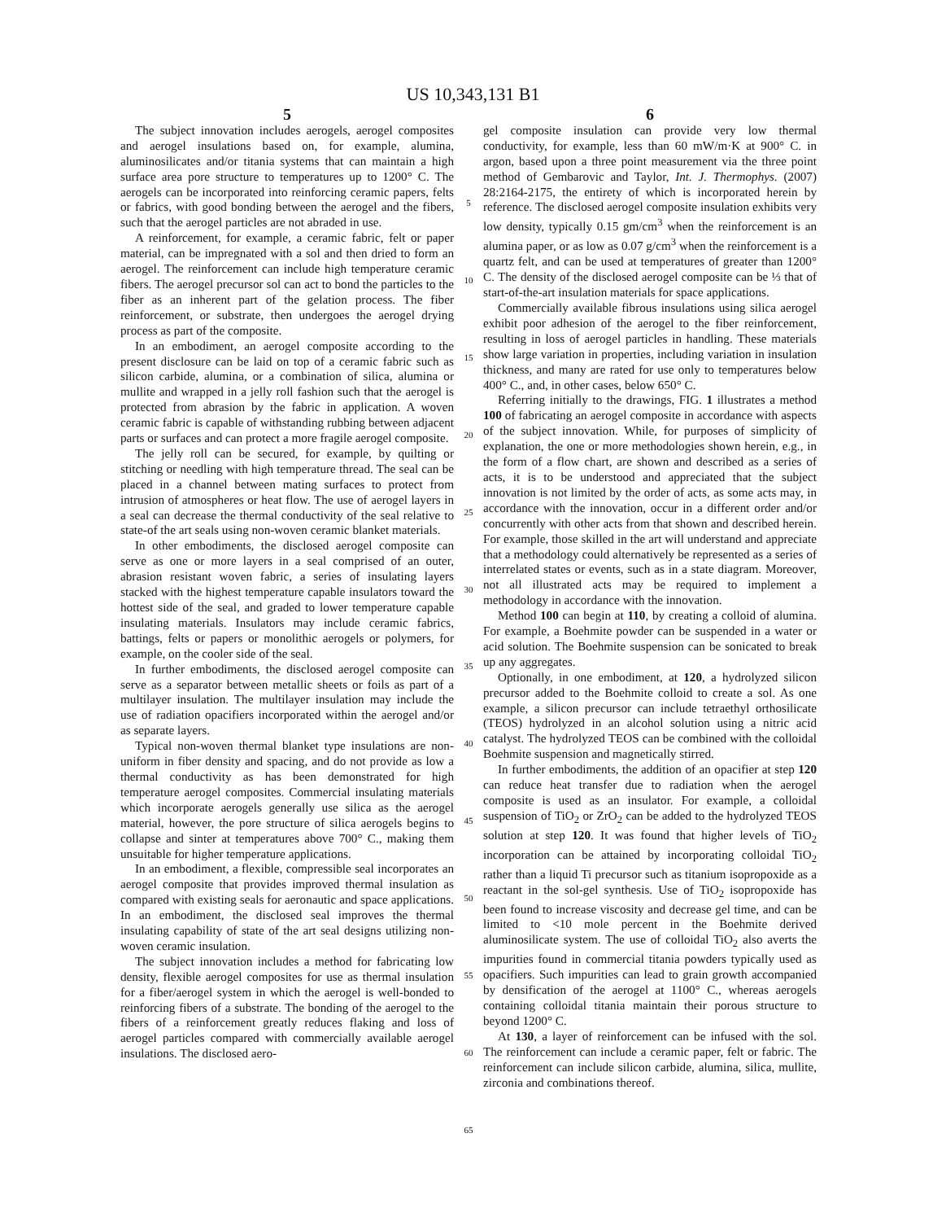US 10,343,131 B1
5
The subject innovation includes aerogels, aerogel composites and aerogel insulations based on, for example, alumina, aluminosilicates and/or titania systems that can maintain a high surface area pore structure to temperatures up to 1200° C. The aerogels can be incorporated into reinforcing ceramic papers, felts or fabrics, with good bonding between the aerogel and the fibers, such that the aerogel particles are not abraded in use.
A reinforcement, for example, a ceramic fabric, felt or paper material, can be impregnated with a sol and then dried to form an aerogel. The reinforcement can include high temperature ceramic fibers. The aerogel precursor sol can act to bond the particles to the fiber as an inherent part of the gelation process. The fiber reinforcement, or substrate, then undergoes the aerogel drying process as part of the composite.
In an embodiment, an aerogel composite according to the present disclosure can be laid on top of a ceramic fabric such as silicon carbide, alumina, or a combination of silica, alumina or mullite and wrapped in a jelly roll fashion such that the aerogel is protected from abrasion by the fabric in application. A woven ceramic fabric is capable of withstanding rubbing between adjacent parts or surfaces and can protect a more fragile aerogel composite.
The jelly roll can be secured, for example, by quilting or stitching or needling with high temperature thread. The seal can be placed in a channel between mating surfaces to protect from intrusion of atmospheres or heat flow. The use of aerogel layers in a seal can decrease the thermal conductivity of the seal relative to state-of the art seals using non-woven ceramic blanket materials.
In other embodiments, the disclosed aerogel composite can serve as one or more layers in a seal comprised of an outer, abrasion resistant woven fabric, a series of insulating layers stacked with the highest temperature capable insulators toward the hottest side of the seal, and graded to lower temperature capable insulating materials. Insulators may include ceramic fabrics, battings, felts or papers or monolithic aerogels or polymers, for example, on the cooler side of the seal.
In further embodiments, the disclosed aerogel composite can serve as a separator between metallic sheets or foils as part of a multilayer insulation. The multilayer insulation may include the use of radiation opacifiers incorporated within the aerogel and/or as separate layers.
Typical non-woven thermal blanket type insulations are non-uniform in fiber density and spacing, and do not provide as low a thermal conductivity as has been demonstrated for high temperature aerogel composites. Commercial insulating materials which incorporate aerogels generally use silica as the aerogel material, however, the pore structure of silica aerogels begins to collapse and sinter at temperatures above 700° C., making them unsuitable for higher temperature applications.
In an embodiment, a flexible, compressible seal incorporates an aerogel composite that provides improved thermal insulation as compared with existing seals for aeronautic and space applications. In an embodiment, the disclosed seal improves the thermal insulating capability of state of the art seal designs utilizing non-woven ceramic insulation.
The subject innovation includes a method for fabricating low density, flexible aerogel composites for use as thermal insulation for a fiber/aerogel system in which the aerogel is well-bonded to reinforcing fibers of a substrate. The bonding of the aerogel to the fibers of a reinforcement greatly reduces flaking and loss of aerogel particles compared with commercially available aerogel insulations. The disclosed aero-
5
10
15
20
25
30
35
40
45
50
55
60
65
6
gel composite insulation can provide very low thermal conductivity, for example, less than 60 mW/m·K at 900° C. in argon, based upon a three point measurement via the three point method of Gembarovic and Taylor, Int. J. Thermophys. (2007) 28:2164-2175, the entirety of which is incorporated herein by reference. The disclosed aerogel composite insulation exhibits very low density, typically 0.15 gm/cm<sup>3</sup> when the reinforcement is an alumina paper, or as low as 0.07 g/cm<sup>3</sup> when the reinforcement is a quartz felt, and can be used at temperatures of greater than 1200° C. The density of the disclosed aerogel composite can be ⅓ that of start-of-the-art insulation materials for space applications.
Commercially available fibrous insulations using silica aerogel exhibit poor adhesion of the aerogel to the fiber reinforcement, resulting in loss of aerogel particles in handling. These materials show large variation in properties, including variation in insulation thickness, and many are rated for use only to temperatures below 400° C., and, in other cases, below 650° C.
Referring initially to the drawings, FIG. 1 illustrates a method 100 of fabricating an aerogel composite in accordance with aspects of the subject innovation. While, for purposes of simplicity of explanation, the one or more methodologies shown herein, e.g., in the form of a flow chart, are shown and described as a series of acts, it is to be understood and appreciated that the subject innovation is not limited by the order of acts, as some acts may, in accordance with the innovation, occur in a different order and/or concurrently with other acts from that shown and described herein. For example, those skilled in the art will understand and appreciate that a methodology could alternatively be represented as a series of interrelated states or events, such as in a state diagram. Moreover, not all illustrated acts may be required to implement a methodology in accordance with the innovation.
Method 100 can begin at 110, by creating a colloid of alumina. For example, a Boehmite powder can be suspended in a water or acid solution. The Boehmite suspension can be sonicated to break up any aggregates.
Optionally, in one embodiment, at 120, a hydrolyzed silicon precursor added to the Boehmite colloid to create a sol. As one example, a silicon precursor can include tetraethyl orthosilicate (TEOS) hydrolyzed in an alcohol solution using a nitric acid catalyst. The hydrolyzed TEOS can be combined with the colloidal Boehmite suspension and magnetically stirred.
In further embodiments, the addition of an opacifier at step 120 can reduce heat transfer due to radiation when the aerogel composite is used as an insulator. For example, a colloidal suspension of TiO<sub>2</sub> or ZrO<sub>2</sub> can be added to the hydrolyzed TEOS solution at step 120. It was found that higher levels of TiO<sub>2</sub> incorporation can be attained by incorporating colloidal TiO<sub>2</sub> rather than a liquid Ti precursor such as titanium isopropoxide as a reactant in the sol-gel synthesis. Use of TiO<sub>2</sub> isopropoxide has been found to increase viscosity and decrease gel time, and can be limited to <10 mole percent in the Boehmite derived aluminosilicate system. The use of colloidal TiO<sub>2</sub> also averts the impurities found in commercial titania powders typically used as opacifiers. Such impurities can lead to grain growth accompanied by densification of the aerogel at 1100° C., whereas aerogels containing colloidal titania maintain their porous structure to beyond 1200° C.
At 130, a layer of reinforcement can be infused with the sol. The reinforcement can include a ceramic paper, felt or fabric. The reinforcement can include silicon carbide, alumina, silica, mullite, zirconia and combinations thereof.